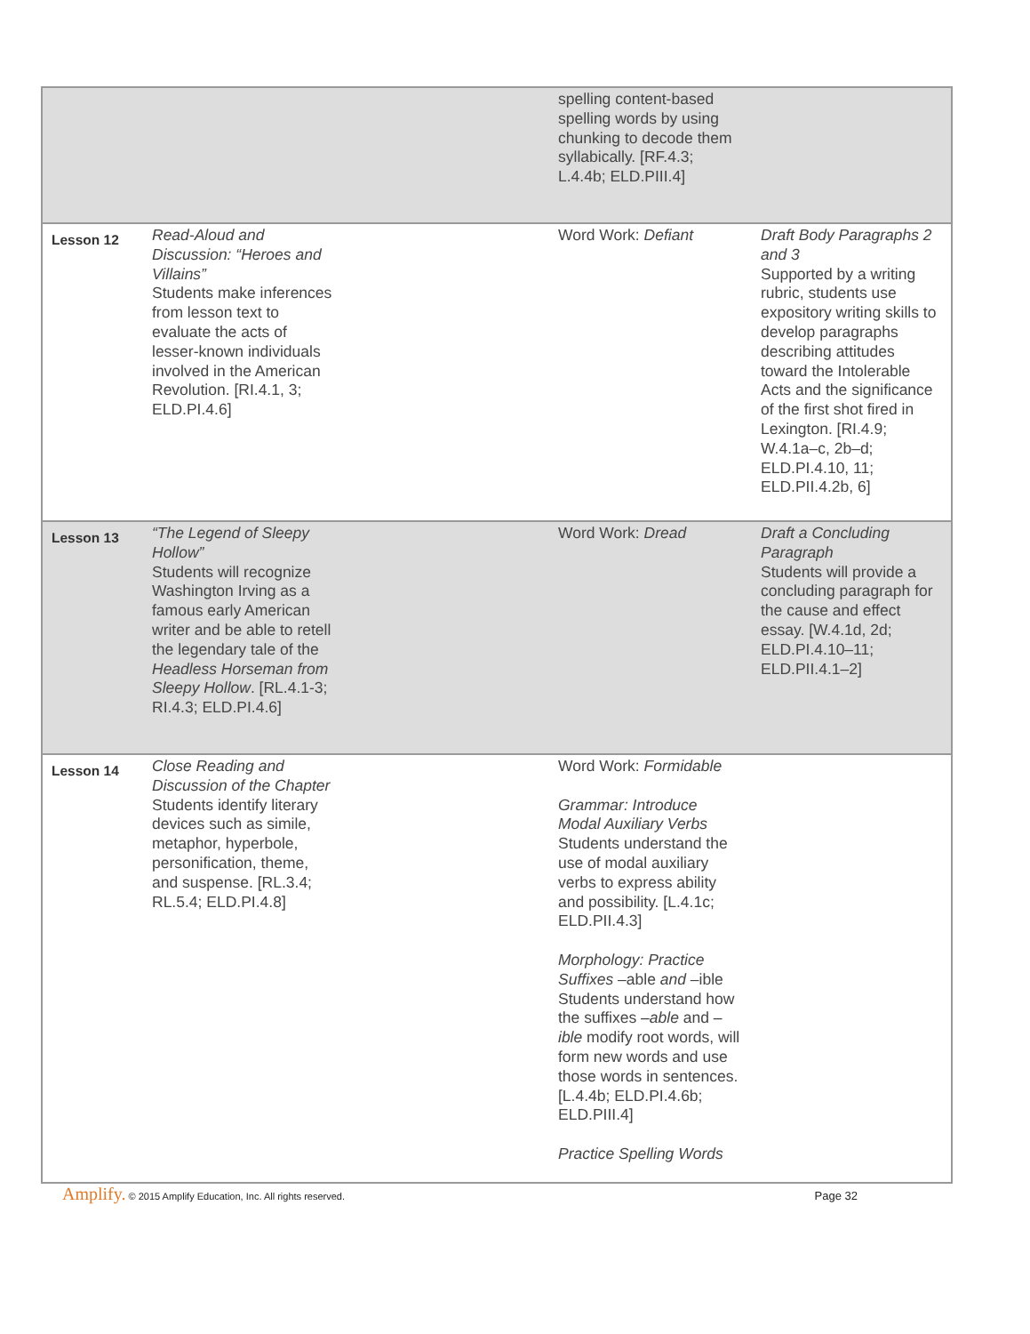| | | | spelling content-based spelling words by using chunking to decode them syllabically. [RF.4.3; L.4.4b; ELD.PIII.4] | |
| Lesson 12 | Read-Aloud and Discussion: “Heroes and Villains” Students make inferences from lesson text to evaluate the acts of lesser-known individuals involved in the American Revolution. [RI.4.1, 3; ELD.PI.4.6] | | Word Work: Defiant | Draft Body Paragraphs 2 and 3 Supported by a writing rubric, students use expository writing skills to develop paragraphs describing attitudes toward the Intolerable Acts and the significance of the first shot fired in Lexington. [RI.4.9; W.4.1a–c, 2b–d; ELD.PI.4.10, 11; ELD.PII.4.2b, 6] |
| Lesson 13 | “The Legend of Sleepy Hollow” Students will recognize Washington Irving as a famous early American writer and be able to retell the legendary tale of the Headless Horseman from Sleepy Hollow . [RL.4.1-3; RI.4.3; ELD.PI.4.6] | | Word Work: Dread | Draft a Concluding Paragraph Students will provide a concluding paragraph for the cause and effect essay. [W.4.1d, 2d; ELD.PI.4.10–11; ELD.PII.4.1–2] |
| Lesson 14 | Close Reading and Discussion of the Chapter Students identify literary devices such as simile, metaphor, hyperbole, personification, theme, and suspense. [RL.3.4; RL.5.4; ELD.PI.4.8] | | Word Work: Formidable Grammar: Introduce Modal Auxiliary Verbs Students understand the use of modal auxiliary verbs to express ability and possibility. [L.4.1c; ELD.PII.4.3] Morphology: Practice Suffixes –able and –ible Students understand how the suffixes –able and –ible modify root words, will form new words and use those words in sentences. [L.4.4b; ELD.PI.4.6b; ELD.PIII.4] Practice Spelling Words | |
Amplify. © 2015 Amplify Education, Inc. All rights reserved. Page 32